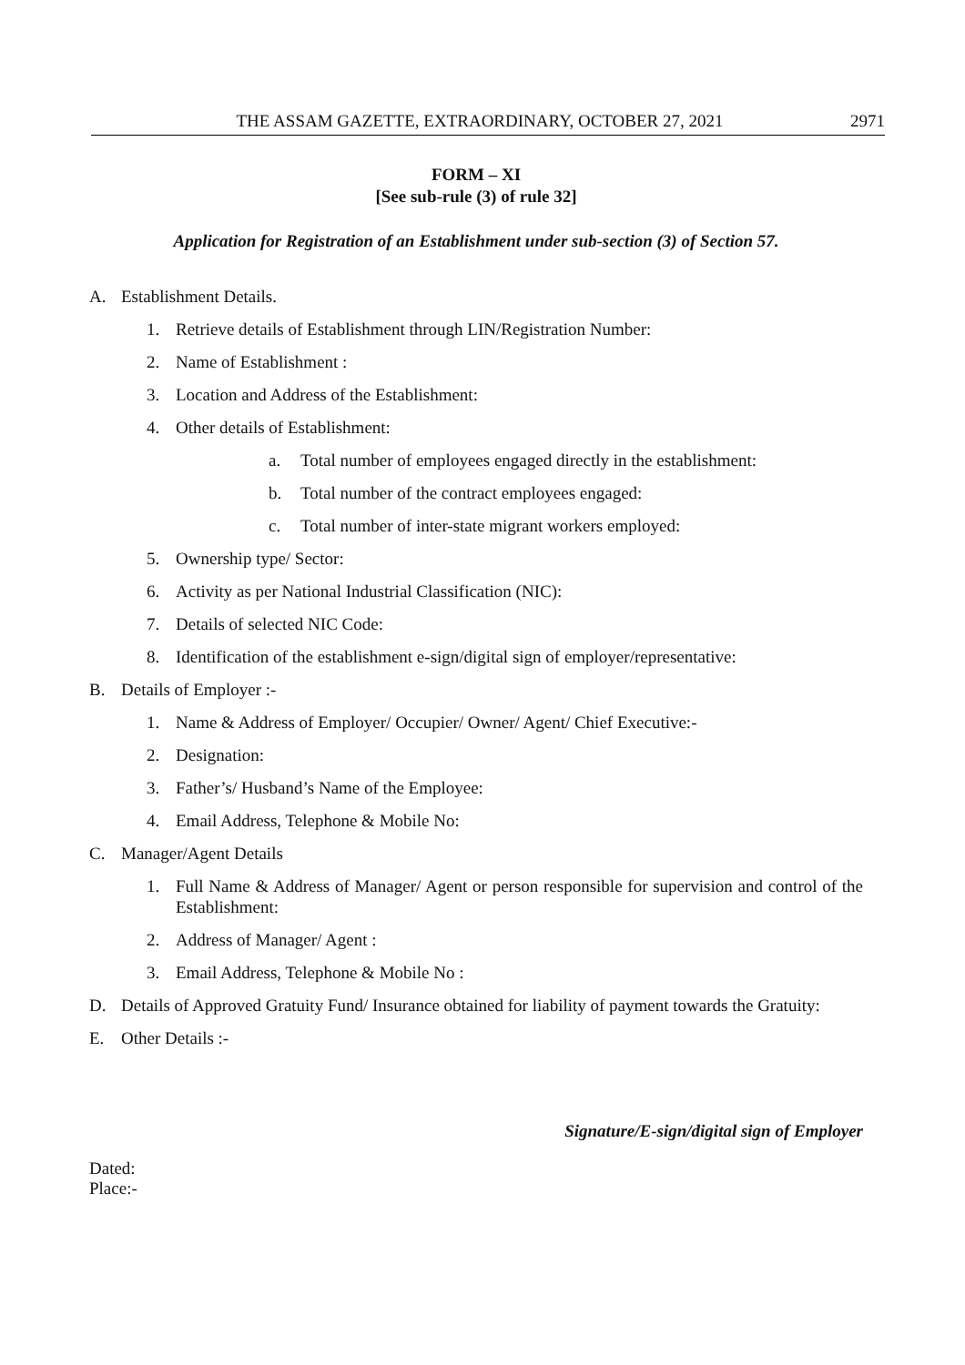THE ASSAM GAZETTE, EXTRAORDINARY, OCTOBER 27, 2021 2971
FORM – XI
[See sub-rule (3) of rule 32]
Application for Registration of an Establishment under sub-section (3) of Section 57.
A. Establishment Details.
1. Retrieve details of Establishment through LIN/Registration Number:
2. Name of Establishment :
3. Location and Address of the Establishment:
4. Other details of Establishment:
a. Total number of employees engaged directly in the establishment:
b. Total number of the contract employees engaged:
c. Total number of inter-state migrant workers employed:
5. Ownership type/ Sector:
6. Activity as per National Industrial Classification (NIC):
7. Details of selected NIC Code:
8. Identification of the establishment e-sign/digital sign of employer/representative:
B. Details of Employer :-
1. Name & Address of Employer/ Occupier/ Owner/ Agent/ Chief Executive:-
2. Designation:
3. Father’s/ Husband’s Name of the Employee:
4. Email Address, Telephone & Mobile No:
C. Manager/Agent Details
1. Full Name & Address of Manager/ Agent or person responsible for supervision and control of the Establishment:
2. Address of Manager/ Agent :
3. Email Address, Telephone & Mobile No :
D. Details of Approved Gratuity Fund/ Insurance obtained for liability of payment towards the Gratuity:
E. Other Details :-
Signature/E-sign/digital sign of Employer
Dated:
Place:-